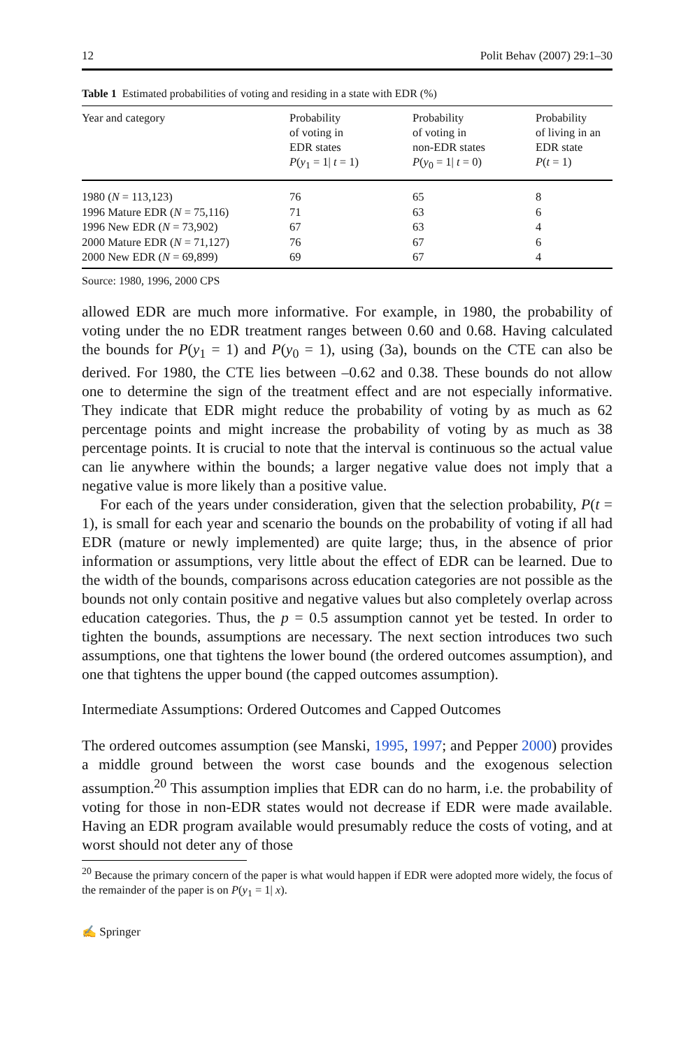12 Polit Behav (2007) 29:1–30
Table 1 Estimated probabilities of voting and residing in a state with EDR (%)
| Year and category | Probability of voting in EDR states P ( y<sub>1</sub> = 1/ t = 1) | Probability of voting in non-EDR states P ( y<sub>0</sub> = 1/ t = 0) | Probability of living in an EDR state P ( t = 1) |
| --- | --- | --- | --- |
| 1980 ( N = 113,123) | 76 | 65 | 8 |
| 1996 Mature EDR ( N = 75,116) | 71 | 63 | 6 |
| 1996 New EDR ( N = 73,902) | 67 | 63 | 4 |
| 2000 Mature EDR ( N = 71,127) | 76 | 67 | 6 |
| 2000 New EDR ( N = 69,899) | 69 | 67 | 4 |
Source: 1980, 1996, 2000 CPS
allowed EDR are much more informative. For example, in 1980, the probability of voting under the no EDR treatment ranges between 0.60 and 0.68. Having calculated the bounds for P(y<sub>1</sub> = 1) and P(y<sub>0</sub> = 1), using (3a), bounds on the CTE can also be derived. For 1980, the CTE lies between –0.62 and 0.38. These bounds do not allow one to determine the sign of the treatment effect and are not especially informative. They indicate that EDR might reduce the probability of voting by as much as 62 percentage points and might increase the probability of voting by as much as 38 percentage points. It is crucial to note that the interval is continuous so the actual value can lie anywhere within the bounds; a larger negative value does not imply that a negative value is more likely than a positive value.
For each of the years under consideration, given that the selection probability, P(t = 1), is small for each year and scenario the bounds on the probability of voting if all had EDR (mature or newly implemented) are quite large; thus, in the absence of prior information or assumptions, very little about the effect of EDR can be learned. Due to the width of the bounds, comparisons across education categories are not possible as the bounds not only contain positive and negative values but also completely overlap across education categories. Thus, the p = 0.5 assumption cannot yet be tested. In order to tighten the bounds, assumptions are necessary. The next section introduces two such assumptions, one that tightens the lower bound (the ordered outcomes assumption), and one that tightens the upper bound (the capped outcomes assumption).
Intermediate Assumptions: Ordered Outcomes and Capped Outcomes
The ordered outcomes assumption (see Manski, 1995, 1997; and Pepper 2000) provides a middle ground between the worst case bounds and the exogenous selection assumption.<sup>20</sup> This assumption implies that EDR can do no harm, i.e. the probability of voting for those in non-EDR states would not decrease if EDR were made available. Having an EDR program available would presumably reduce the costs of voting, and at worst should not deter any of those
<sup>20</sup> Because the primary concern of the paper is what would happen if EDR were adopted more widely, the focus of the remainder of the paper is on P(y<sub>1</sub> = 1| x).
✍ Springer